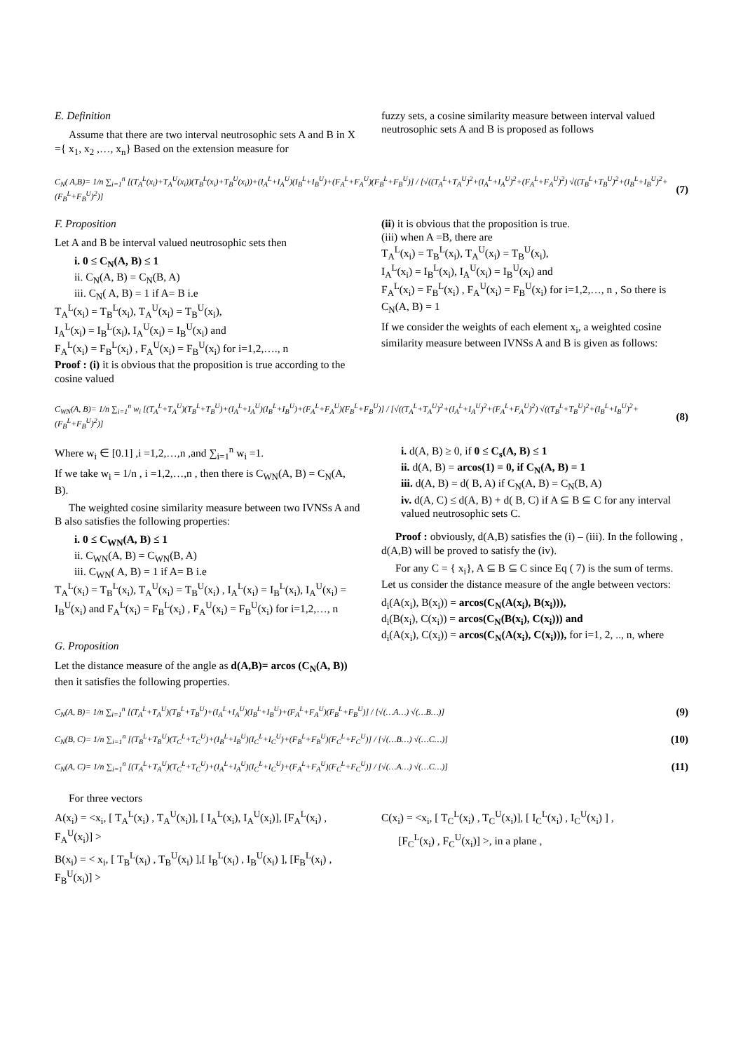E. Definition
Assume that there are two interval neutrosophic sets A and B in X ={ x<sub>1</sub>, x<sub>2</sub> ,…, x<sub>n</sub>} Based on the extension measure for
fuzzy sets, a cosine similarity measure between interval valued neutrosophic sets A and B is proposed as follows
C<sub>N</sub>( A,B)= 1/n ∑<sub>i=1</sub><sup>n</sup> [(T<sub>A</sub><sup>L</sup>(x<sub>i</sub>)+T<sub>A</sub><sup>U</sup>(x<sub>i</sub>))(T<sub>B</sub><sup>L</sup>(x<sub>i</sub>)+T<sub>B</sub><sup>U</sup>(x<sub>i</sub>))+(I<sub>A</sub><sup>L</sup>+I<sub>A</sub><sup>U</sup>)(I<sub>B</sub><sup>L</sup>+I<sub>B</sub><sup>U</sup>)+(F<sub>A</sub><sup>L</sup>+F<sub>A</sub><sup>U</sup>)(F<sub>B</sub><sup>L</sup>+F<sub>B</sub><sup>U</sup>)] / [√((T<sub>A</sub><sup>L</sup>+T<sub>A</sub><sup>U</sup>)<sup>2</sup>+(I<sub>A</sub><sup>L</sup>+I<sub>A</sub><sup>U</sup>)<sup>2</sup>+(F<sub>A</sub><sup>L</sup>+F<sub>A</sub><sup>U</sup>)<sup>2</sup>) √((T<sub>B</sub><sup>L</sup>+T<sub>B</sub><sup>U</sup>)<sup>2</sup>+(I<sub>B</sub><sup>L</sup>+I<sub>B</sub><sup>U</sup>)<sup>2</sup>+(F<sub>B</sub><sup>L</sup>+F<sub>B</sub><sup>U</sup>)<sup>2</sup>)] (7)
F. Proposition
Let A and B be interval valued neutrosophic sets then
i. 0 ≤ C<sub>N</sub>(A, B) ≤ 1
ii. C<sub>N</sub>(A, B) = C<sub>N</sub>(B, A)
iii. C<sub>N</sub>( A, B) = 1 if A= B i.e
T<sub>A</sub><sup>L</sup>(x<sub>i</sub>) = T<sub>B</sub><sup>L</sup>(x<sub>i</sub>), T<sub>A</sub><sup>U</sup>(x<sub>i</sub>) = T<sub>B</sub><sup>U</sup>(x<sub>i</sub>),
I<sub>A</sub><sup>L</sup>(x<sub>i</sub>) = I<sub>B</sub><sup>L</sup>(x<sub>i</sub>), I<sub>A</sub><sup>U</sup>(x<sub>i</sub>) = I<sub>B</sub><sup>U</sup>(x<sub>i</sub>) and
F<sub>A</sub><sup>L</sup>(x<sub>i</sub>) = F<sub>B</sub><sup>L</sup>(x<sub>i</sub>) , F<sub>A</sub><sup>U</sup>(x<sub>i</sub>) = F<sub>B</sub><sup>U</sup>(x<sub>i</sub>) for i=1,2,…., n
Proof : (i) it is obvious that the proposition is true according to the cosine valued
(ii) it is obvious that the proposition is true.
(iii) when A =B, there are
T<sub>A</sub><sup>L</sup>(x<sub>i</sub>) = T<sub>B</sub><sup>L</sup>(x<sub>i</sub>), T<sub>A</sub><sup>U</sup>(x<sub>i</sub>) = T<sub>B</sub><sup>U</sup>(x<sub>i</sub>),
I<sub>A</sub><sup>L</sup>(x<sub>i</sub>) = I<sub>B</sub><sup>L</sup>(x<sub>i</sub>), I<sub>A</sub><sup>U</sup>(x<sub>i</sub>) = I<sub>B</sub><sup>U</sup>(x<sub>i</sub>) and
F<sub>A</sub><sup>L</sup>(x<sub>i</sub>) = F<sub>B</sub><sup>L</sup>(x<sub>i</sub>) , F<sub>A</sub><sup>U</sup>(x<sub>i</sub>) = F<sub>B</sub><sup>U</sup>(x<sub>i</sub>) for i=1,2,…, n , So there is C<sub>N</sub>(A, B) = 1
If we consider the weights of each element x<sub>i</sub>, a weighted cosine similarity measure between IVNSs A and B is given as follows:
C<sub>WN</sub>(A, B)= 1/n ∑<sub>i=1</sub><sup>n</sup> w<sub>i</sub> [(T<sub>A</sub><sup>L</sup>+T<sub>A</sub><sup>U</sup>)(T<sub>B</sub><sup>L</sup>+T<sub>B</sub><sup>U</sup>)+(I<sub>A</sub><sup>L</sup>+I<sub>A</sub><sup>U</sup>)(I<sub>B</sub><sup>L</sup>+I<sub>B</sub><sup>U</sup>)+(F<sub>A</sub><sup>L</sup>+F<sub>A</sub><sup>U</sup>)(F<sub>B</sub><sup>L</sup>+F<sub>B</sub><sup>U</sup>)] / [√((T<sub>A</sub><sup>L</sup>+T<sub>A</sub><sup>U</sup>)<sup>2</sup>+(I<sub>A</sub><sup>L</sup>+I<sub>A</sub><sup>U</sup>)<sup>2</sup>+(F<sub>A</sub><sup>L</sup>+F<sub>A</sub><sup>U</sup>)<sup>2</sup>) √((T<sub>B</sub><sup>L</sup>+T<sub>B</sub><sup>U</sup>)<sup>2</sup>+(I<sub>B</sub><sup>L</sup>+I<sub>B</sub><sup>U</sup>)<sup>2</sup>+(F<sub>B</sub><sup>L</sup>+F<sub>B</sub><sup>U</sup>)<sup>2</sup>)] (8)
Where w<sub>i</sub> ∈ [0.1] ,i =1,2,…,n ,and ∑<sub>i=1</sub><sup>n</sup> w<sub>i</sub> =1.
If we take w<sub>i</sub> = 1/n , i =1,2,…,n , then there is C<sub>WN</sub>(A, B) = C<sub>N</sub>(A, B).
The weighted cosine similarity measure between two IVNSs A and B also satisfies the following properties:
i. 0 ≤ C<sub>WN</sub>(A, B) ≤ 1
ii. C<sub>WN</sub>(A, B) = C<sub>WN</sub>(B, A)
iii. C<sub>WN</sub>( A, B) = 1 if A= B i.e
T<sub>A</sub><sup>L</sup>(x<sub>i</sub>) = T<sub>B</sub><sup>L</sup>(x<sub>i</sub>), T<sub>A</sub><sup>U</sup>(x<sub>i</sub>) = T<sub>B</sub><sup>U</sup>(x<sub>i</sub>) , I<sub>A</sub><sup>L</sup>(x<sub>i</sub>) = I<sub>B</sub><sup>L</sup>(x<sub>i</sub>), I<sub>A</sub><sup>U</sup>(x<sub>i</sub>) = I<sub>B</sub><sup>U</sup>(x<sub>i</sub>) and F<sub>A</sub><sup>L</sup>(x<sub>i</sub>) = F<sub>B</sub><sup>L</sup>(x<sub>i</sub>) , F<sub>A</sub><sup>U</sup>(x<sub>i</sub>) = F<sub>B</sub><sup>U</sup>(x<sub>i</sub>) for i=1,2,…, n
G. Proposition
Let the distance measure of the angle as d(A,B)= arcos (C<sub>N</sub>(A, B)) then it satisfies the following properties.
i. d(A, B) ≥ 0, if 0 ≤ C<sub>s</sub>(A, B) ≤ 1
ii. d(A, B) = arcos(1) = 0, if C<sub>N</sub>(A, B) = 1
iii. d(A, B) = d( B, A) if C<sub>N</sub>(A, B) = C<sub>N</sub>(B, A)
iv. d(A, C) ≤ d(A, B) + d( B, C) if A ⊆ B ⊆ C for any interval valued neutrosophic sets C.
Proof : obviously, d(A,B) satisfies the (i) – (iii). In the following , d(A,B) will be proved to satisfy the (iv).
For any C = { x<sub>i</sub>}, A ⊆ B ⊆ C since Eq ( 7) is the sum of terms. Let us consider the distance measure of the angle between vectors:
d<sub>i</sub>(A(x<sub>i</sub>), B(x<sub>i</sub>)) = arcos(C<sub>N</sub>(A(x<sub>i</sub>), B(x<sub>i</sub>))),
d<sub>i</sub>(B(x<sub>i</sub>), C(x<sub>i</sub>)) = arcos(C<sub>N</sub>(B(x<sub>i</sub>), C(x<sub>i</sub>))) and
d<sub>i</sub>(A(x<sub>i</sub>), C(x<sub>i</sub>)) = arcos(C<sub>N</sub>(A(x<sub>i</sub>), C(x<sub>i</sub>))), for i=1, 2, .., n, where
C<sub>N</sub>(A, B)= 1/n ∑<sub>i=1</sub><sup>n</sup> [(T<sub>A</sub><sup>L</sup>+T<sub>A</sub><sup>U</sup>)(T<sub>B</sub><sup>L</sup>+T<sub>B</sub><sup>U</sup>)+(I<sub>A</sub><sup>L</sup>+I<sub>A</sub><sup>U</sup>)(I<sub>B</sub><sup>L</sup>+I<sub>B</sub><sup>U</sup>)+(F<sub>A</sub><sup>L</sup>+F<sub>A</sub><sup>U</sup>)(F<sub>B</sub><sup>L</sup>+F<sub>B</sub><sup>U</sup>)] / [√(…A…) √(…B…)] (9)
C<sub>N</sub>(B, C)= 1/n ∑<sub>i=1</sub><sup>n</sup> [(T<sub>B</sub><sup>L</sup>+T<sub>B</sub><sup>U</sup>)(T<sub>C</sub><sup>L</sup>+T<sub>C</sub><sup>U</sup>)+(I<sub>B</sub><sup>L</sup>+I<sub>B</sub><sup>U</sup>)(I<sub>C</sub><sup>L</sup>+I<sub>C</sub><sup>U</sup>)+(F<sub>B</sub><sup>L</sup>+F<sub>B</sub><sup>U</sup>)(F<sub>C</sub><sup>L</sup>+F<sub>C</sub><sup>U</sup>)] / [√(…B…) √(…C…)] (10)
C<sub>N</sub>(A, C)= 1/n ∑<sub>i=1</sub><sup>n</sup> [(T<sub>A</sub><sup>L</sup>+T<sub>A</sub><sup>U</sup>)(T<sub>C</sub><sup>L</sup>+T<sub>C</sub><sup>U</sup>)+(I<sub>A</sub><sup>L</sup>+I<sub>A</sub><sup>U</sup>)(I<sub>C</sub><sup>L</sup>+I<sub>C</sub><sup>U</sup>)+(F<sub>A</sub><sup>L</sup>+F<sub>A</sub><sup>U</sup>)(F<sub>C</sub><sup>L</sup>+F<sub>C</sub><sup>U</sup>)] / [√(…A…) √(…C…)] (11)
For three vectors
A(x<sub>i</sub>) = <x<sub>i</sub>, [ T<sub>A</sub><sup>L</sup>(x<sub>i</sub>) , T<sub>A</sub><sup>U</sup>(x<sub>i</sub>)], [ I<sub>A</sub><sup>L</sup>(x<sub>i</sub>), I<sub>A</sub><sup>U</sup>(x<sub>i</sub>)], [F<sub>A</sub><sup>L</sup>(x<sub>i</sub>) , F<sub>A</sub><sup>U</sup>(x<sub>i</sub>)] >
B(x<sub>i</sub>) = < x<sub>i</sub>, [ T<sub>B</sub><sup>L</sup>(x<sub>i</sub>) , T<sub>B</sub><sup>U</sup>(x<sub>i</sub>) ],[ I<sub>B</sub><sup>L</sup>(x<sub>i</sub>) , I<sub>B</sub><sup>U</sup>(x<sub>i</sub>) ], [F<sub>B</sub><sup>L</sup>(x<sub>i</sub>) , F<sub>B</sub><sup>U</sup>(x<sub>i</sub>)] >
C(x<sub>i</sub>) = <x<sub>i</sub>, [ T<sub>C</sub><sup>L</sup>(x<sub>i</sub>) , T<sub>C</sub><sup>U</sup>(x<sub>i</sub>)], [ I<sub>C</sub><sup>L</sup>(x<sub>i</sub>) , I<sub>C</sub><sup>U</sup>(x<sub>i</sub>) ] ,
[F<sub>C</sub><sup>L</sup>(x<sub>i</sub>) , F<sub>C</sub><sup>U</sup>(x<sub>i</sub>)] >, in a plane ,